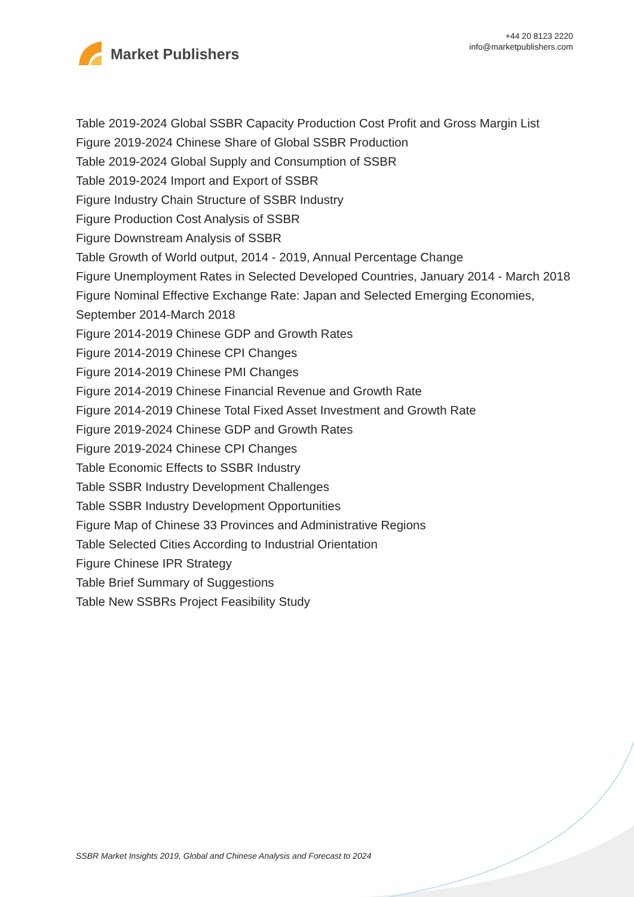Market Publishers
+44 20 8123 2220
info@marketpublishers.com
Table 2019-2024 Global SSBR Capacity Production Cost Profit and Gross Margin List
Figure 2019-2024 Chinese Share of Global SSBR Production
Table 2019-2024 Global Supply and Consumption of SSBR
Table 2019-2024 Import and Export of SSBR
Figure Industry Chain Structure of SSBR Industry
Figure Production Cost Analysis of SSBR
Figure Downstream Analysis of SSBR
Table Growth of World output, 2014 - 2019, Annual Percentage Change
Figure Unemployment Rates in Selected Developed Countries, January 2014 - March 2018
Figure Nominal Effective Exchange Rate: Japan and Selected Emerging Economies, September 2014-March 2018
Figure 2014-2019 Chinese GDP and Growth Rates
Figure 2014-2019 Chinese CPI Changes
Figure 2014-2019 Chinese PMI Changes
Figure 2014-2019 Chinese Financial Revenue and Growth Rate
Figure 2014-2019 Chinese Total Fixed Asset Investment and Growth Rate
Figure 2019-2024 Chinese GDP and Growth Rates
Figure 2019-2024 Chinese CPI Changes
Table Economic Effects to SSBR Industry
Table SSBR Industry Development Challenges
Table SSBR Industry Development Opportunities
Figure Map of Chinese 33 Provinces and Administrative Regions
Table Selected Cities According to Industrial Orientation
Figure Chinese IPR Strategy
Table Brief Summary of Suggestions
Table New SSBRs Project Feasibility Study
SSBR Market Insights 2019, Global and Chinese Analysis and Forecast to 2024